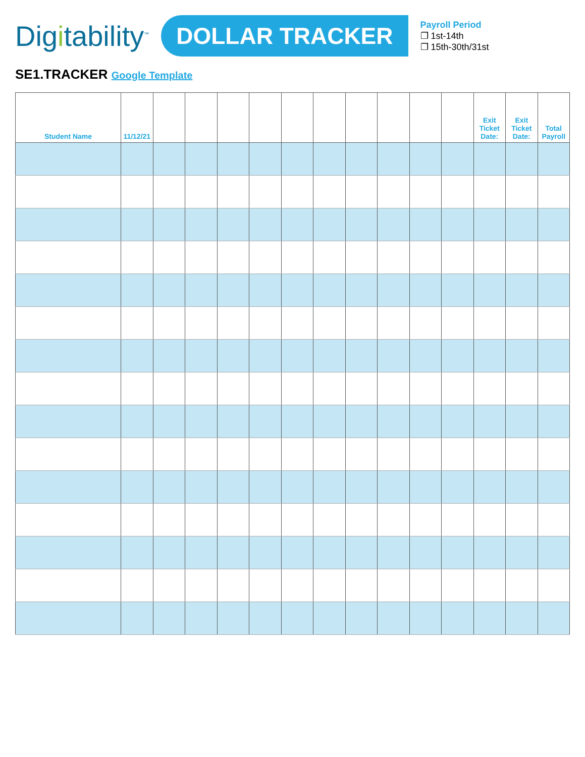Digitability<sup>™</sup>
DOLLAR TRACKER
Payroll Period
❐ 1st-14th
❐ 15th-30th/31st
SE1.TRACKER Google Template
| Student Name | 11/12/21 | | | | | | | | | | | Exit Ticket Date: | Exit Ticket Date: | Total Payroll |
| --- | --- | --- | --- | --- | --- | --- | --- | --- | --- | --- | --- | --- | --- | --- |